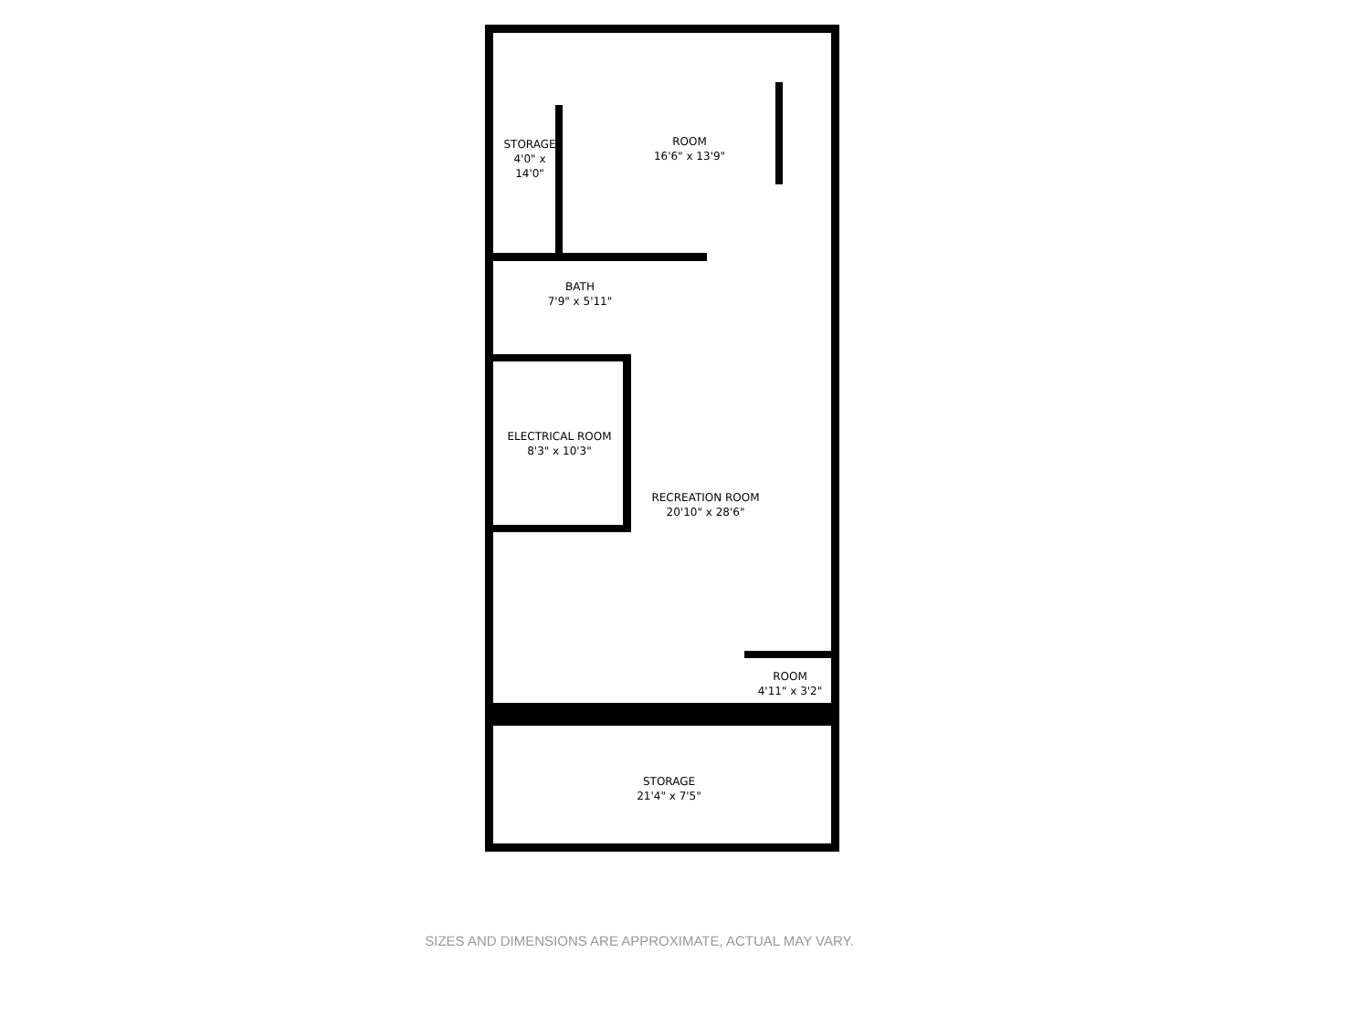STORAGE
4'0" x 14'0"
ROOM
16'6" x 13'9"
BATH
7'9" x 5'11"
ELECTRICAL ROOM
8'3" x 10'3"
RECREATION ROOM
20'10" x 28'6"
ROOM
4'11" x 3'2"
STORAGE
21'4" x 7'5"
SIZES AND DIMENSIONS ARE APPROXIMATE, ACTUAL MAY VARY.